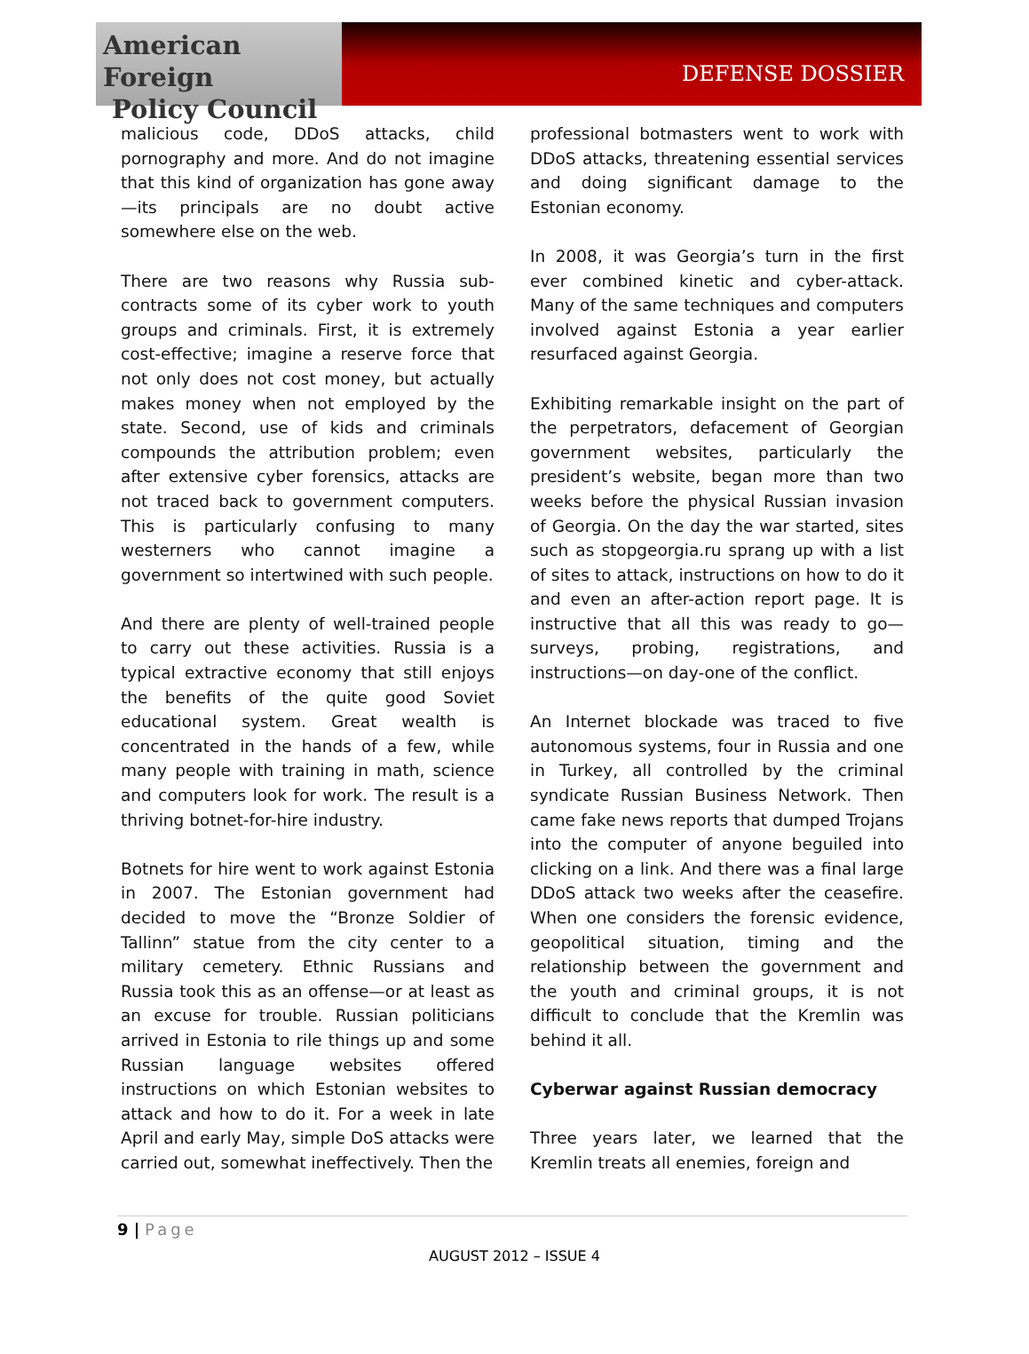American Foreign
Policy Council
DEFENSE DOSSIER
malicious code, DDoS attacks, child pornography and more. And do not imagine that this kind of organization has gone away—its principals are no doubt active somewhere else on the web.
There are two reasons why Russia sub-contracts some of its cyber work to youth groups and criminals. First, it is extremely cost-effective; imagine a reserve force that not only does not cost money, but actually makes money when not employed by the state. Second, use of kids and criminals compounds the attribution problem; even after extensive cyber forensics, attacks are not traced back to government computers. This is particularly confusing to many westerners who cannot imagine a government so intertwined with such people.
And there are plenty of well-trained people to carry out these activities. Russia is a typical extractive economy that still enjoys the benefits of the quite good Soviet educational system. Great wealth is concentrated in the hands of a few, while many people with training in math, science and computers look for work. The result is a thriving botnet-for-hire industry.
Botnets for hire went to work against Estonia in 2007. The Estonian government had decided to move the “Bronze Soldier of Tallinn” statue from the city center to a military cemetery. Ethnic Russians and Russia took this as an offense—or at least as an excuse for trouble. Russian politicians arrived in Estonia to rile things up and some Russian language websites offered instructions on which Estonian websites to attack and how to do it. For a week in late April and early May, simple DoS attacks were carried out, somewhat ineffectively. Then the
professional botmasters went to work with DDoS attacks, threatening essential services and doing significant damage to the Estonian economy.
In 2008, it was Georgia’s turn in the first ever combined kinetic and cyber-attack. Many of the same techniques and computers involved against Estonia a year earlier resurfaced against Georgia.
Exhibiting remarkable insight on the part of the perpetrators, defacement of Georgian government websites, particularly the president’s website, began more than two weeks before the physical Russian invasion of Georgia. On the day the war started, sites such as stopgeorgia.ru sprang up with a list of sites to attack, instructions on how to do it and even an after-action report page. It is instructive that all this was ready to go—surveys, probing, registrations, and instructions—on day-one of the conflict.
An Internet blockade was traced to five autonomous systems, four in Russia and one in Turkey, all controlled by the criminal syndicate Russian Business Network. Then came fake news reports that dumped Trojans into the computer of anyone beguiled into clicking on a link. And there was a final large DDoS attack two weeks after the ceasefire. When one considers the forensic evidence, geopolitical situation, timing and the relationship between the government and the youth and criminal groups, it is not difficult to conclude that the Kremlin was behind it all.
Cyberwar against Russian democracy
Three years later, we learned that the Kremlin treats all enemies, foreign and
9 | Page
AUGUST 2012 – ISSUE 4